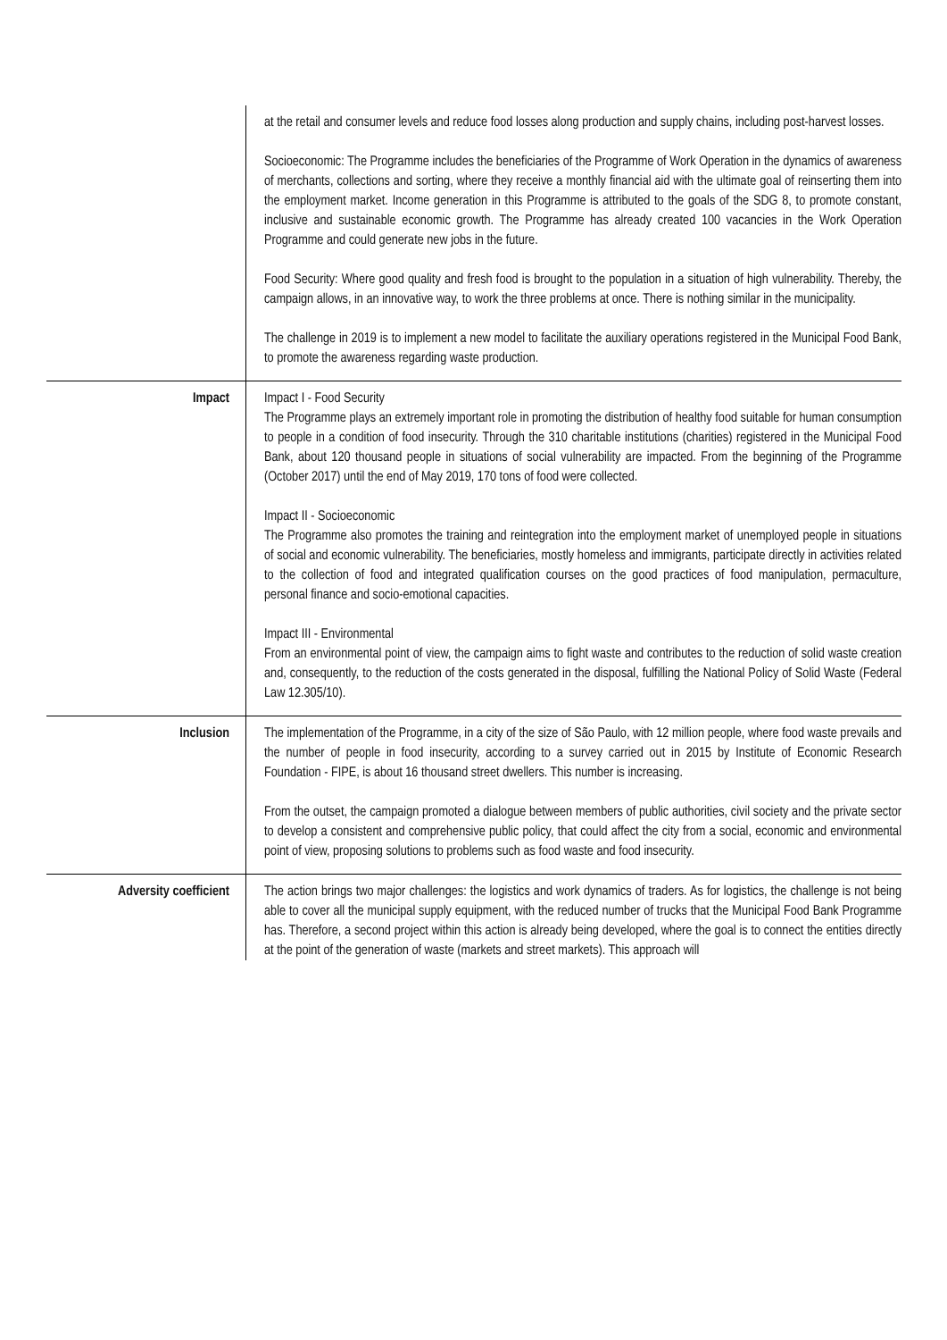| | at the retail and consumer levels and reduce food losses along production and supply chains, including post-harvest losses. Socioeconomic: The Programme includes the beneficiaries of the Programme of Work Operation in the dynamics of awareness of merchants, collections and sorting, where they receive a monthly financial aid with the ultimate goal of reinserting them into the employment market. Income generation in this Programme is attributed to the goals of the SDG 8, to promote constant, inclusive and sustainable economic growth. The Programme has already created 100 vacancies in the Work Operation Programme and could generate new jobs in the future. Food Security: Where good quality and fresh food is brought to the population in a situation of high vulnerability. Thereby, the campaign allows, in an innovative way, to work the three problems at once. There is nothing similar in the municipality. The challenge in 2019 is to implement a new model to facilitate the auxiliary operations registered in the Municipal Food Bank, to promote the awareness regarding waste production. |
| Impact | Impact I - Food Security The Programme plays an extremely important role in promoting the distribution of healthy food suitable for human consumption to people in a condition of food insecurity. Through the 310 charitable institutions (charities) registered in the Municipal Food Bank, about 120 thousand people in situations of social vulnerability are impacted. From the beginning of the Programme (October 2017) until the end of May 2019, 170 tons of food were collected. Impact II - Socioeconomic The Programme also promotes the training and reintegration into the employment market of unemployed people in situations of social and economic vulnerability. The beneficiaries, mostly homeless and immigrants, participate directly in activities related to the collection of food and integrated qualification courses on the good practices of food manipulation, permaculture, personal finance and socio-emotional capacities. Impact III - Environmental From an environmental point of view, the campaign aims to fight waste and contributes to the reduction of solid waste creation and, consequently, to the reduction of the costs generated in the disposal, fulfilling the National Policy of Solid Waste (Federal Law 12.305/10). |
| Inclusion | The implementation of the Programme, in a city of the size of São Paulo, with 12 million people, where food waste prevails and the number of people in food insecurity, according to a survey carried out in 2015 by Institute of Economic Research Foundation - FIPE, is about 16 thousand street dwellers. This number is increasing. From the outset, the campaign promoted a dialogue between members of public authorities, civil society and the private sector to develop a consistent and comprehensive public policy, that could affect the city from a social, economic and environmental point of view, proposing solutions to problems such as food waste and food insecurity. |
| Adversity coefficient | The action brings two major challenges: the logistics and work dynamics of traders. As for logistics, the challenge is not being able to cover all the municipal supply equipment, with the reduced number of trucks that the Municipal Food Bank Programme has. Therefore, a second project within this action is already being developed, where the goal is to connect the entities directly at the point of the generation of waste (markets and street markets). This approach will |